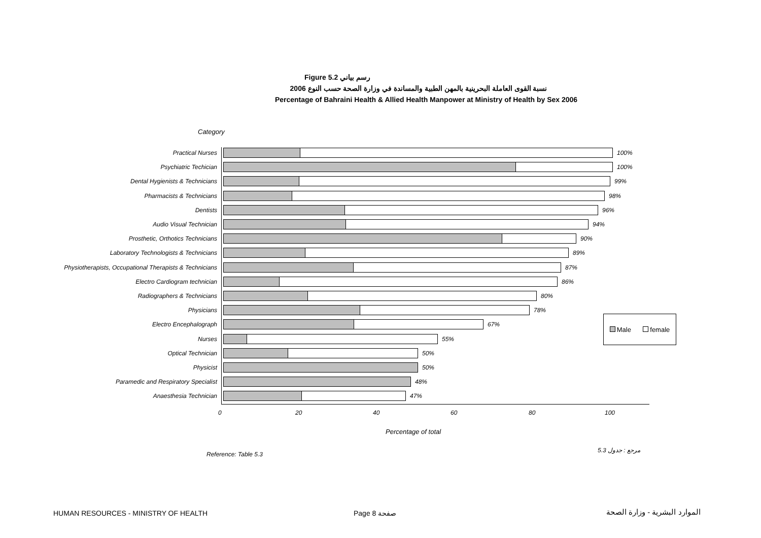Figure 5.2 رسم بياني
نسبة القوى العاملة البحرينية بالمهن الطبية والمساندة في وزارة الصحة حسب النوع 2006
Percentage of Bahraini Health & Allied Health Manpower at Ministry of Health by Sex 2006
Category
Practical Nurses 100%
Psychiatric Techician 100%
Dental Hygienists & Technicians 99%
Pharmacists & Technicians 98%
Dentists 96%
Audio Visual Technician 94%
Prosthetic, Orthotics Technicians 90%
Laboratory Technologists & Technicians 89%
Physiotherapists, Occupational Therapists & Technicians
87%
Electro Cardiogram technician 86%
Radiographers & Technicians 80%
Physicians 78%
Electro Encephalograph 67%
Nurses 55%
Optical Technician 50%
Physicist 50%
Paramedic and Respiratory Specialist 48%
Anaesthesia Technician 47%
0 20 40 60 80 100
Male female
Percentage of total
Reference: Table 5.3
مرجع : جدول 5.3
HUMAN RESOURCES - MINISTRY OF HEALTH
Page 8 صفحة الموارد البشرية - وزارة الصحة